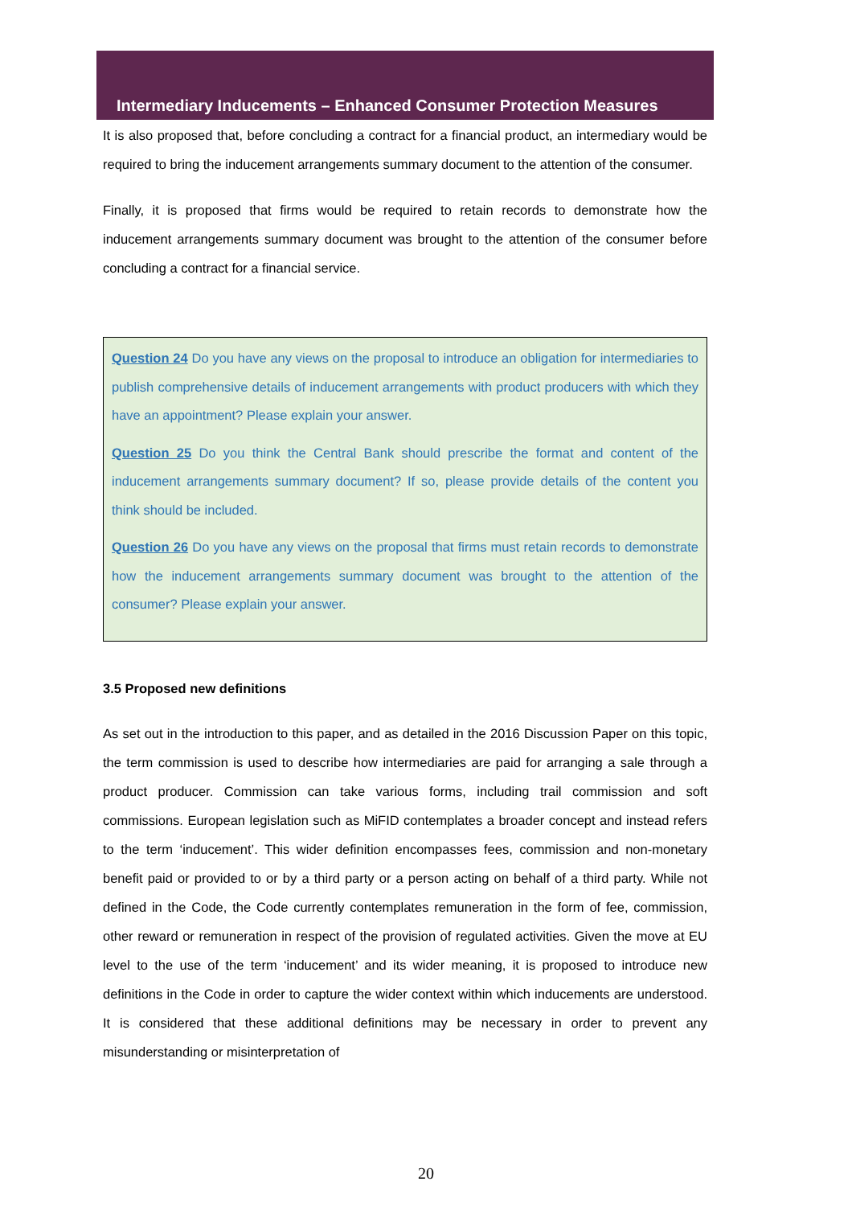Intermediary Inducements – Enhanced Consumer Protection Measures
It is also proposed that, before concluding a contract for a financial product, an intermediary would be required to bring the inducement arrangements summary document to the attention of the consumer.
Finally, it is proposed that firms would be required to retain records to demonstrate how the inducement arrangements summary document was brought to the attention of the consumer before concluding a contract for a financial service.
Question 24 Do you have any views on the proposal to introduce an obligation for intermediaries to publish comprehensive details of inducement arrangements with product producers with which they have an appointment? Please explain your answer.
Question 25 Do you think the Central Bank should prescribe the format and content of the inducement arrangements summary document? If so, please provide details of the content you think should be included.
Question 26 Do you have any views on the proposal that firms must retain records to demonstrate how the inducement arrangements summary document was brought to the attention of the consumer? Please explain your answer.
3.5 Proposed new definitions
As set out in the introduction to this paper, and as detailed in the 2016 Discussion Paper on this topic, the term commission is used to describe how intermediaries are paid for arranging a sale through a product producer. Commission can take various forms, including trail commission and soft commissions. European legislation such as MiFID contemplates a broader concept and instead refers to the term ‘inducement’. This wider definition encompasses fees, commission and non-monetary benefit paid or provided to or by a third party or a person acting on behalf of a third party. While not defined in the Code, the Code currently contemplates remuneration in the form of fee, commission, other reward or remuneration in respect of the provision of regulated activities. Given the move at EU level to the use of the term ‘inducement’ and its wider meaning, it is proposed to introduce new definitions in the Code in order to capture the wider context within which inducements are understood. It is considered that these additional definitions may be necessary in order to prevent any misunderstanding or misinterpretation of
20